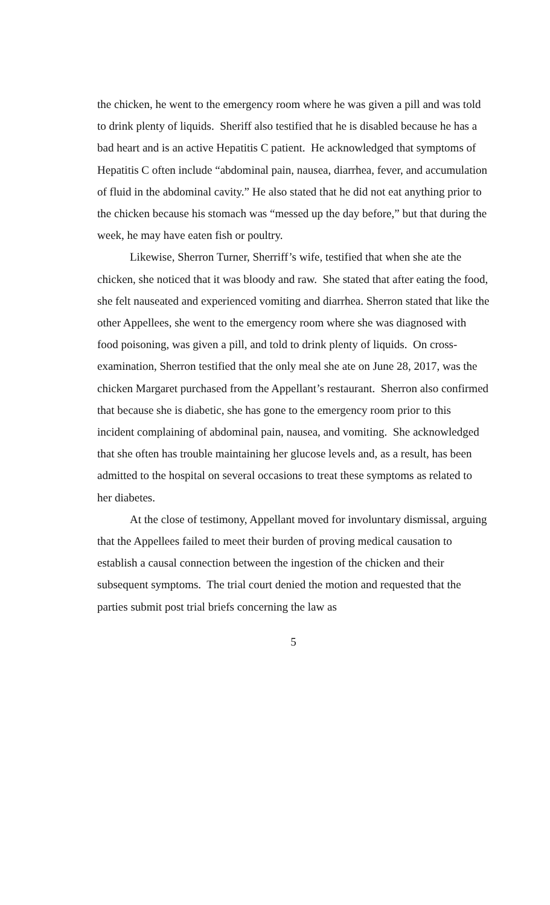the chicken, he went to the emergency room where he was given a pill and was told to drink plenty of liquids. Sheriff also testified that he is disabled because he has a bad heart and is an active Hepatitis C patient. He acknowledged that symptoms of Hepatitis C often include “abdominal pain, nausea, diarrhea, fever, and accumulation of fluid in the abdominal cavity.” He also stated that he did not eat anything prior to the chicken because his stomach was “messed up the day before,” but that during the week, he may have eaten fish or poultry.
Likewise, Sherron Turner, Sherriff’s wife, testified that when she ate the chicken, she noticed that it was bloody and raw. She stated that after eating the food, she felt nauseated and experienced vomiting and diarrhea. Sherron stated that like the other Appellees, she went to the emergency room where she was diagnosed with food poisoning, was given a pill, and told to drink plenty of liquids. On cross-examination, Sherron testified that the only meal she ate on June 28, 2017, was the chicken Margaret purchased from the Appellant’s restaurant. Sherron also confirmed that because she is diabetic, she has gone to the emergency room prior to this incident complaining of abdominal pain, nausea, and vomiting. She acknowledged that she often has trouble maintaining her glucose levels and, as a result, has been admitted to the hospital on several occasions to treat these symptoms as related to her diabetes.
At the close of testimony, Appellant moved for involuntary dismissal, arguing that the Appellees failed to meet their burden of proving medical causation to establish a causal connection between the ingestion of the chicken and their subsequent symptoms. The trial court denied the motion and requested that the parties submit post trial briefs concerning the law as
5